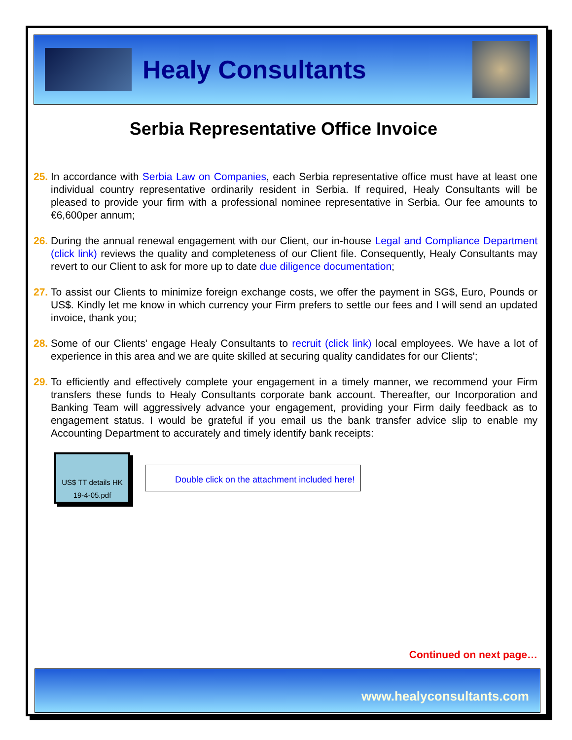Healy Consultants
Serbia Representative Office Invoice
25. In accordance with Serbia Law on Companies, each Serbia representative office must have at least one individual country representative ordinarily resident in Serbia. If required, Healy Consultants will be pleased to provide your firm with a professional nominee representative in Serbia. Our fee amounts to €6,600per annum;
26. During the annual renewal engagement with our Client, our in-house Legal and Compliance Department (click link) reviews the quality and completeness of our Client file. Consequently, Healy Consultants may revert to our Client to ask for more up to date due diligence documentation;
27. To assist our Clients to minimize foreign exchange costs, we offer the payment in SG$, Euro, Pounds or US$. Kindly let me know in which currency your Firm prefers to settle our fees and I will send an updated invoice, thank you;
28. Some of our Clients' engage Healy Consultants to recruit (click link) local employees. We have a lot of experience in this area and we are quite skilled at securing quality candidates for our Clients';
29. To efficiently and effectively complete your engagement in a timely manner, we recommend your Firm transfers these funds to Healy Consultants corporate bank account. Thereafter, our Incorporation and Banking Team will aggressively advance your engagement, providing your Firm daily feedback as to engagement status. I would be grateful if you email us the bank transfer advice slip to enable my Accounting Department to accurately and timely identify bank receipts:
US$ TT details HK
19-4-05.pdf
Double click on the attachment included here!
Continued on next page…
www.healyconsultants.com